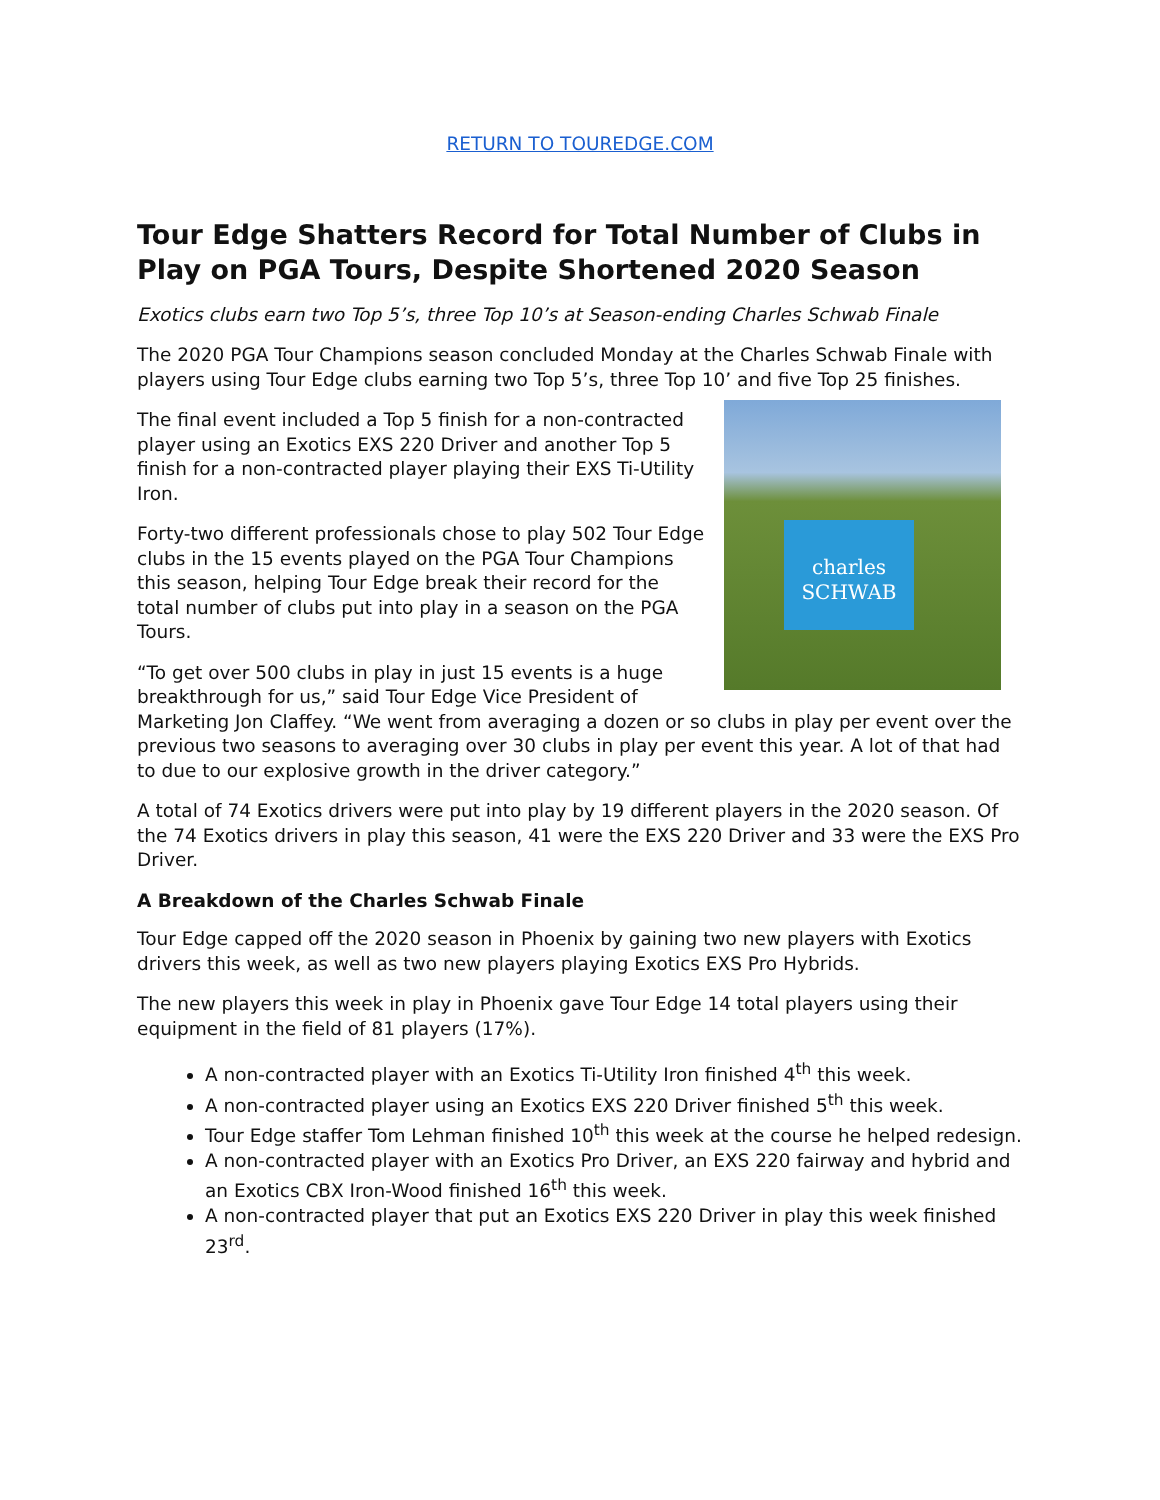RETURN TO TOUREDGE.COM
Tour Edge Shatters Record for Total Number of Clubs in Play on PGA Tours, Despite Shortened 2020 Season
Exotics clubs earn two Top 5’s, three Top 10’s at Season-ending Charles Schwab Finale
The 2020 PGA Tour Champions season concluded Monday at the Charles Schwab Finale with players using Tour Edge clubs earning two Top 5’s, three Top 10’ and five Top 25 finishes.
charles SCHWAB
The final event included a Top 5 finish for a non-contracted player using an Exotics EXS 220 Driver and another Top 5 finish for a non-contracted player playing their EXS Ti-Utility Iron.
Forty-two different professionals chose to play 502 Tour Edge clubs in the 15 events played on the PGA Tour Champions this season, helping Tour Edge break their record for the total number of clubs put into play in a season on the PGA Tours.
“To get over 500 clubs in play in just 15 events is a huge breakthrough for us,” said Tour Edge Vice President of Marketing Jon Claffey. “We went from averaging a dozen or so clubs in play per event over the previous two seasons to averaging over 30 clubs in play per event this year. A lot of that had to due to our explosive growth in the driver category.”
A total of 74 Exotics drivers were put into play by 19 different players in the 2020 season. Of the 74 Exotics drivers in play this season, 41 were the EXS 220 Driver and 33 were the EXS Pro Driver.
A Breakdown of the Charles Schwab Finale
Tour Edge capped off the 2020 season in Phoenix by gaining two new players with Exotics drivers this week, as well as two new players playing Exotics EXS Pro Hybrids.
The new players this week in play in Phoenix gave Tour Edge 14 total players using their equipment in the field of 81 players (17%).
A non-contracted player with an Exotics Ti-Utility Iron finished 4<sup>th</sup> this week.
A non-contracted player using an Exotics EXS 220 Driver finished 5<sup>th</sup> this week.
Tour Edge staffer Tom Lehman finished 10<sup>th</sup> this week at the course he helped redesign.
A non-contracted player with an Exotics Pro Driver, an EXS 220 fairway and hybrid and an Exotics CBX Iron-Wood finished 16<sup>th</sup> this week.
A non-contracted player that put an Exotics EXS 220 Driver in play this week finished 23<sup>rd</sup>.